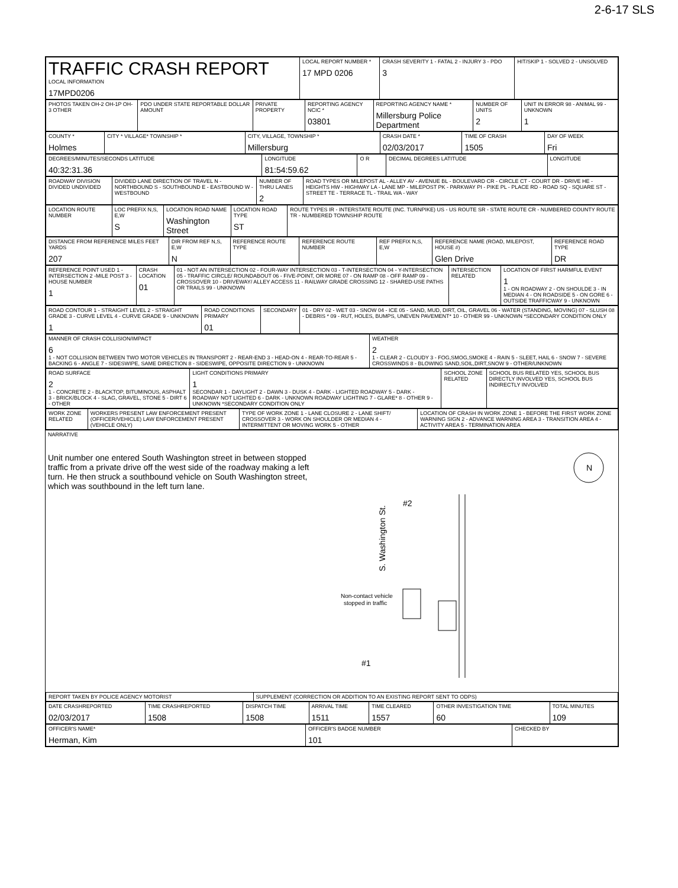2-6-17 SLS
| TRAFFIC CRASH REPORT LOCAL INFORMATION 17MPD0206 | LOCAL REPORT NUMBER * 17 MPD 0206 | CRASH SEVERITY 1 - FATAL 2 - INJURY 3 - PDO 3 | HIT/SKIP 1 - SOLVED 2 - UNSOLVED |
| PHOTOS TAKEN OH-2 OH-1P OH-3 OTHER | PDO UNDER STATE REPORTABLE DOLLAR AMOUNT | PRIVATE PROPERTY | REPORTING AGENCY NCIC * 03801 | REPORTING AGENCY NAME * Millersburg Police Department | NUMBER OF UNITS 2 | UNIT IN ERROR 98 - ANIMAL 99 - UNKNOWN 1 |
| COUNTY * Holmes | CITY * VILLAGE* TOWNSHIP * | CITY, VILLAGE, TOWNSHIP * Millersburg | CRASH DATE * 02/03/2017 | TIME OF CRASH 1505 | DAY OF WEEK Fri |
| DEGREES/MINUTES/SECONDS LATITUDE 40:32:31.36 | LONGITUDE 81:54:59.62 | O R | DECIMAL DEGREES LATITUDE | LONGITUDE |
| ROADWAY DIVISION DIVIDED UNDIVIDED | DIVIDED LANE DIRECTION OF TRAVEL N - NORTHBOUND S - SOUTHBOUND E - EASTBOUND W - WESTBOUND | NUMBER OF THRU LANES 2 | ROAD TYPES OR MILEPOST AL - ALLEY AV - AVENUE BL - BOULEVARD CR - CIRCLE CT - COURT DR - DRIVE HE - HEIGHTS HW - HIGHWAY LA - LANE MP - MILEPOST PK - PARKWAY PI - PIKE PL - PLACE RD - ROAD SQ - SQUARE ST - STREET TE - TERRACE TL - TRAIL WA - WAY |
| LOCATION ROUTE NUMBER | LOC PREFIX N,S, E,W S | LOCATION ROAD NAME Washington Street | LOCATION ROAD TYPE ST | ROUTE TYPES IR - INTERSTATE ROUTE (INC. TURNPIKE) US - US ROUTE SR - STATE ROUTE CR - NUMBERED COUNTY ROUTE TR - NUMBERED TOWNSHIP ROUTE |
| DISTANCE FROM REFERENCE MILES FEET YARDS 207 | DIR FROM REF N,S, E,W N | REFERENCE ROUTE TYPE | REFERENCE ROUTE NUMBER | REF PREFIX N,S, E,W | REFERENCE NAME (ROAD, MILEPOST, HOUSE #) Glen Drive | REFERENCE ROAD TYPE DR |
| REFERENCE POINT USED 1 -INTERSECTION 2 -MILE POST 3 -HOUSE NUMBER 1 | CRASH LOCATION 01 | 01 - NOT AN INTERSECTION 02 - FOUR-WAY INTERSECTION 03 - T-INTERSECTION 04 - Y-INTERSECTION 05 - TRAFFIC CIRCLE/ ROUNDABOUT 06 - FIVE-POINT, OR MORE 07 - ON RAMP 08 - OFF RAMP 09 - CROSSOVER 10 - DRIVEWAY/ ALLEY ACCESS 11 - RAILWAY GRADE CROSSING 12 - SHARED-USE PATHS OR TRAILS 99 - UNKNOWN | INTERSECTION RELATED | LOCATION OF FIRST HARMFUL EVENT 1 1 - ON ROADWAY 2 - ON SHOULDE 3 - IN MEDIAN 4 - ON ROADSIDE 5 - ON GORE 6 - OUTSIDE TRAFFICWAY 9 - UNKNOWN |
| ROAD CONTOUR 1 - STRAIGHT LEVEL 2 - STRAIGHT GRADE 3 - CURVE LEVEL 4 - CURVE GRADE 9 - UNKNOWN 1 | ROAD CONDITIONS PRIMARY 01 | SECONDARY | 01 - DRY 02 - WET 03 - SNOW 04 - ICE 05 - SAND, MUD, DIRT, OIL, GRAVEL 06 - WATER (STANDING, MOVING) 07 - SLUSH 08 - DEBRIS * 09 - RUT, HOLES, BUMPS, UNEVEN PAVEMENT* 10 - OTHER 99 - UNKNOWN *SECONDARY CONDITION ONLY |
| MANNER OF CRASH COLLISION/IMPACT 6 1 - NOT COLLISION BETWEEN TWO MOTOR VEHICLES IN TRANSPORT 2 - REAR-END 3 - HEAD-ON 4 - REAR-TO-REAR 5 - BACKING 6 - ANGLE 7 - SIDESWIPE, SAME DIRECTION 8 - SIDESWIPE, OPPOSITE DIRECTION 9 - UNKNOWN | WEATHER 2 1 - CLEAR 2 - CLOUDY 3 - FOG,SMOG,SMOKE 4 - RAIN 5 - SLEET, HAIL 6 - SNOW 7 - SEVERE CROSSWINDS 8 - BLOWING SAND,SOIL,DIRT,SNOW 9 - OTHER/UNKNOWN |
| ROAD SURFACE 2 1 - CONCRETE 2 - BLACKTOP, BITUMINOUS, ASPHALT 3 - BRICK/BLOCK 4 - SLAG, GRAVEL, STONE 5 - DIRT 6 - OTHER | LIGHT CONDITIONS PRIMARY 1 SECONDAR 1 - DAYLIGHT 2 - DAWN 3 - DUSK 4 - DARK - LIGHTED ROADWAY 5 - DARK - ROADWAY NOT LIGHTED 6 - DARK - UNKNOWN ROADWAY LIGHTING 7 - GLARE* 8 - OTHER 9 - UNKNOWN *SECONDARY CONDITION ONLY | SCHOOL ZONE RELATED | SCHOOL BUS RELATED YES, SCHOOL BUS DIRECTLY INVOLVED YES, SCHOOL BUS INDIRECTLY INVOLVED |
| WORK ZONE RELATED | WORKERS PRESENT LAW ENFORCEMENT PRESENT (OFFICER/VEHICLE) LAW ENFORCEMENT PRESENT (VEHICLE ONLY) | TYPE OF WORK ZONE 1 - LANE CLOSURE 2 - LANE SHIFT/ CROSSOVER 3 - WORK ON SHOULDER OR MEDIAN 4 - INTERMITTENT OR MOVING WORK 5 - OTHER | LOCATION OF CRASH IN WORK ZONE 1 - BEFORE THE FIRST WORK ZONE WARNING SIGN 2 - ADVANCE WARNING AREA 3 - TRANSITION AREA 4 - ACTIVITY AREA 5 - TERMINATION AREA |
NARRATIVE
Unit number one entered South Washington street in between stopped traffic from a private drive off the west side of the roadway making a left turn. He then struck a southbound vehicle on South Washington street, which was southbound in the left turn lane.
S. Washington St.
#2
Non-contact vehicle
stopped in traffic
#1
N
| REPORT TAKEN BY POLICE AGENCY MOTORIST | SUPPLEMENT (CORRECTION OR ADDITION TO AN EXISTING REPORT SENT TO ODPS) |
| DATE CRASHREPORTED 02/03/2017 | TIME CRASHREPORTED 1508 | DISPATCH TIME 1508 | ARRIVAL TIME 1511 | TIME CLEARED 1557 | OTHER INVESTIGATION TIME 60 | TOTAL MINUTES 109 |
| OFFICER'S NAME* Herman, Kim | OFFICER'S BADGE NUMBER 101 | CHECKED BY |